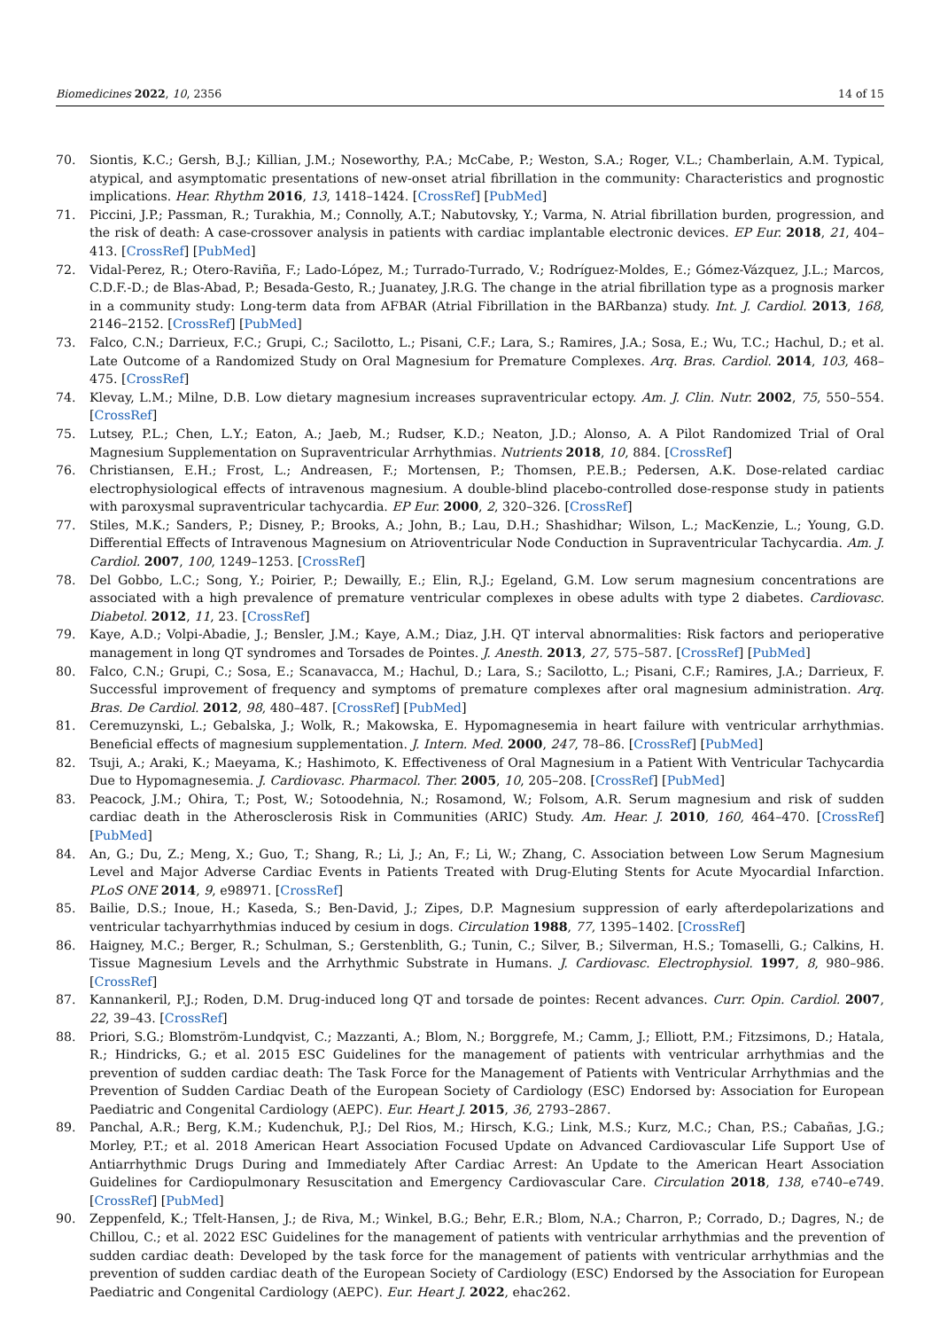Biomedicines 2022, 10, 2356 14 of 15
70. Siontis, K.C.; Gersh, B.J.; Killian, J.M.; Noseworthy, P.A.; McCabe, P.; Weston, S.A.; Roger, V.L.; Chamberlain, A.M. Typical, atypical, and asymptomatic presentations of new-onset atrial fibrillation in the community: Characteristics and prognostic implications. Hear. Rhythm 2016, 13, 1418–1424. [CrossRef] [PubMed]
71. Piccini, J.P.; Passman, R.; Turakhia, M.; Connolly, A.T.; Nabutovsky, Y.; Varma, N. Atrial fibrillation burden, progression, and the risk of death: A case-crossover analysis in patients with cardiac implantable electronic devices. EP Eur. 2018, 21, 404–413. [CrossRef] [PubMed]
72. Vidal-Perez, R.; Otero-Raviña, F.; Lado-López, M.; Turrado-Turrado, V.; Rodríguez-Moldes, E.; Gómez-Vázquez, J.L.; Marcos, C.D.F.-D.; de Blas-Abad, P.; Besada-Gesto, R.; Juanatey, J.R.G. The change in the atrial fibrillation type as a prognosis marker in a community study: Long-term data from AFBAR (Atrial Fibrillation in the BARbanza) study. Int. J. Cardiol. 2013, 168, 2146–2152. [CrossRef] [PubMed]
73. Falco, C.N.; Darrieux, F.C.; Grupi, C.; Sacilotto, L.; Pisani, C.F.; Lara, S.; Ramires, J.A.; Sosa, E.; Wu, T.C.; Hachul, D.; et al. Late Outcome of a Randomized Study on Oral Magnesium for Premature Complexes. Arq. Bras. Cardiol. 2014, 103, 468–475. [CrossRef]
74. Klevay, L.M.; Milne, D.B. Low dietary magnesium increases supraventricular ectopy. Am. J. Clin. Nutr. 2002, 75, 550–554. [CrossRef]
75. Lutsey, P.L.; Chen, L.Y.; Eaton, A.; Jaeb, M.; Rudser, K.D.; Neaton, J.D.; Alonso, A. A Pilot Randomized Trial of Oral Magnesium Supplementation on Supraventricular Arrhythmias. Nutrients 2018, 10, 884. [CrossRef]
76. Christiansen, E.H.; Frost, L.; Andreasen, F.; Mortensen, P.; Thomsen, P.E.B.; Pedersen, A.K. Dose-related cardiac electrophysiological effects of intravenous magnesium. A double-blind placebo-controlled dose-response study in patients with paroxysmal supraventricular tachycardia. EP Eur. 2000, 2, 320–326. [CrossRef]
77. Stiles, M.K.; Sanders, P.; Disney, P.; Brooks, A.; John, B.; Lau, D.H.; Shashidhar; Wilson, L.; MacKenzie, L.; Young, G.D. Differential Effects of Intravenous Magnesium on Atrioventricular Node Conduction in Supraventricular Tachycardia. Am. J. Cardiol. 2007, 100, 1249–1253. [CrossRef]
78. Del Gobbo, L.C.; Song, Y.; Poirier, P.; Dewailly, E.; Elin, R.J.; Egeland, G.M. Low serum magnesium concentrations are associated with a high prevalence of premature ventricular complexes in obese adults with type 2 diabetes. Cardiovasc. Diabetol. 2012, 11, 23. [CrossRef]
79. Kaye, A.D.; Volpi-Abadie, J.; Bensler, J.M.; Kaye, A.M.; Diaz, J.H. QT interval abnormalities: Risk factors and perioperative management in long QT syndromes and Torsades de Pointes. J. Anesth. 2013, 27, 575–587. [CrossRef] [PubMed]
80. Falco, C.N.; Grupi, C.; Sosa, E.; Scanavacca, M.; Hachul, D.; Lara, S.; Sacilotto, L.; Pisani, C.F.; Ramires, J.A.; Darrieux, F. Successful improvement of frequency and symptoms of premature complexes after oral magnesium administration. Arq. Bras. De Cardiol. 2012, 98, 480–487. [CrossRef] [PubMed]
81. Ceremuzynski, L.; Gebalska, J.; Wolk, R.; Makowska, E. Hypomagnesemia in heart failure with ventricular arrhythmias. Beneficial effects of magnesium supplementation. J. Intern. Med. 2000, 247, 78–86. [CrossRef] [PubMed]
82. Tsuji, A.; Araki, K.; Maeyama, K.; Hashimoto, K. Effectiveness of Oral Magnesium in a Patient With Ventricular Tachycardia Due to Hypomagnesemia. J. Cardiovasc. Pharmacol. Ther. 2005, 10, 205–208. [CrossRef] [PubMed]
83. Peacock, J.M.; Ohira, T.; Post, W.; Sotoodehnia, N.; Rosamond, W.; Folsom, A.R. Serum magnesium and risk of sudden cardiac death in the Atherosclerosis Risk in Communities (ARIC) Study. Am. Hear. J. 2010, 160, 464–470. [CrossRef] [PubMed]
84. An, G.; Du, Z.; Meng, X.; Guo, T.; Shang, R.; Li, J.; An, F.; Li, W.; Zhang, C. Association between Low Serum Magnesium Level and Major Adverse Cardiac Events in Patients Treated with Drug-Eluting Stents for Acute Myocardial Infarction. PLoS ONE 2014, 9, e98971. [CrossRef]
85. Bailie, D.S.; Inoue, H.; Kaseda, S.; Ben-David, J.; Zipes, D.P. Magnesium suppression of early afterdepolarizations and ventricular tachyarrhythmias induced by cesium in dogs. Circulation 1988, 77, 1395–1402. [CrossRef]
86. Haigney, M.C.; Berger, R.; Schulman, S.; Gerstenblith, G.; Tunin, C.; Silver, B.; Silverman, H.S.; Tomaselli, G.; Calkins, H. Tissue Magnesium Levels and the Arrhythmic Substrate in Humans. J. Cardiovasc. Electrophysiol. 1997, 8, 980–986. [CrossRef]
87. Kannankeril, P.J.; Roden, D.M. Drug-induced long QT and torsade de pointes: Recent advances. Curr. Opin. Cardiol. 2007, 22, 39–43. [CrossRef]
88. Priori, S.G.; Blomström-Lundqvist, C.; Mazzanti, A.; Blom, N.; Borggrefe, M.; Camm, J.; Elliott, P.M.; Fitzsimons, D.; Hatala, R.; Hindricks, G.; et al. 2015 ESC Guidelines for the management of patients with ventricular arrhythmias and the prevention of sudden cardiac death: The Task Force for the Management of Patients with Ventricular Arrhythmias and the Prevention of Sudden Cardiac Death of the European Society of Cardiology (ESC) Endorsed by: Association for European Paediatric and Congenital Cardiology (AEPC). Eur. Heart J. 2015, 36, 2793–2867.
89. Panchal, A.R.; Berg, K.M.; Kudenchuk, P.J.; Del Rios, M.; Hirsch, K.G.; Link, M.S.; Kurz, M.C.; Chan, P.S.; Cabañas, J.G.; Morley, P.T.; et al. 2018 American Heart Association Focused Update on Advanced Cardiovascular Life Support Use of Antiarrhythmic Drugs During and Immediately After Cardiac Arrest: An Update to the American Heart Association Guidelines for Cardiopulmonary Resuscitation and Emergency Cardiovascular Care. Circulation 2018, 138, e740–e749. [CrossRef] [PubMed]
90. Zeppenfeld, K.; Tfelt-Hansen, J.; de Riva, M.; Winkel, B.G.; Behr, E.R.; Blom, N.A.; Charron, P.; Corrado, D.; Dagres, N.; de Chillou, C.; et al. 2022 ESC Guidelines for the management of patients with ventricular arrhythmias and the prevention of sudden cardiac death: Developed by the task force for the management of patients with ventricular arrhythmias and the prevention of sudden cardiac death of the European Society of Cardiology (ESC) Endorsed by the Association for European Paediatric and Congenital Cardiology (AEPC). Eur. Heart J. 2022, ehac262.